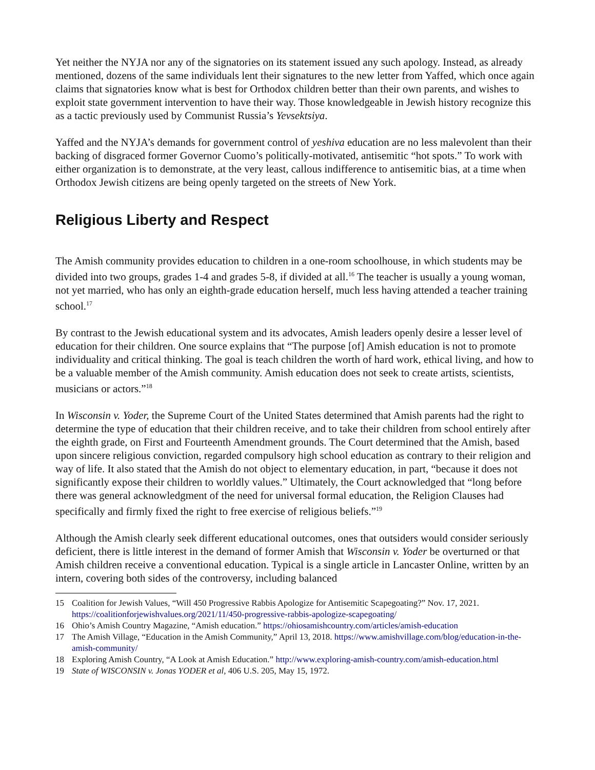Yet neither the NYJA nor any of the signatories on its statement issued any such apology. Instead, as already mentioned, dozens of the same individuals lent their signatures to the new letter from Yaffed, which once again claims that signatories know what is best for Orthodox children better than their own parents, and wishes to exploit state government intervention to have their way. Those knowledgeable in Jewish history recognize this as a tactic previously used by Communist Russia’s Yevsektsiya.
Yaffed and the NYJA’s demands for government control of yeshiva education are no less malevolent than their backing of disgraced former Governor Cuomo’s politically-motivated, antisemitic “hot spots.” To work with either organization is to demonstrate, at the very least, callous indifference to antisemitic bias, at a time when Orthodox Jewish citizens are being openly targeted on the streets of New York.
Religious Liberty and Respect
The Amish community provides education to children in a one-room schoolhouse, in which students may be divided into two groups, grades 1-4 and grades 5-8, if divided at all.<sup>16</sup> The teacher is usually a young woman, not yet married, who has only an eighth-grade education herself, much less having attended a teacher training school.<sup>17</sup>
By contrast to the Jewish educational system and its advocates, Amish leaders openly desire a lesser level of education for their children. One source explains that “The purpose [of] Amish education is not to promote individuality and critical thinking. The goal is teach children the worth of hard work, ethical living, and how to be a valuable member of the Amish community. Amish education does not seek to create artists, scientists, musicians or actors.”<sup>18</sup>
In Wisconsin v. Yoder, the Supreme Court of the United States determined that Amish parents had the right to determine the type of education that their children receive, and to take their children from school entirely after the eighth grade, on First and Fourteenth Amendment grounds. The Court determined that the Amish, based upon sincere religious conviction, regarded compulsory high school education as contrary to their religion and way of life. It also stated that the Amish do not object to elementary education, in part, “because it does not significantly expose their children to worldly values.” Ultimately, the Court acknowledged that “long before there was general acknowledgment of the need for universal formal education, the Religion Clauses had specifically and firmly fixed the right to free exercise of religious beliefs.”<sup>19</sup>
Although the Amish clearly seek different educational outcomes, ones that outsiders would consider seriously deficient, there is little interest in the demand of former Amish that Wisconsin v. Yoder be overturned or that Amish children receive a conventional education. Typical is a single article in Lancaster Online, written by an intern, covering both sides of the controversy, including balanced
15 Coalition for Jewish Values, “Will 450 Progressive Rabbis Apologize for Antisemitic Scapegoating?” Nov. 17, 2021. https://coalitionforjewishvalues.org/2021/11/450-progressive-rabbis-apologize-scapegoating/
16 Ohio’s Amish Country Magazine, “Amish education.” https://ohiosamishcountry.com/articles/amish-education
17 The Amish Village, “Education in the Amish Community,” April 13, 2018. https://www.amishvillage.com/blog/education-in-the-amish-community/
18 Exploring Amish Country, “A Look at Amish Education.” http://www.exploring-amish-country.com/amish-education.html
19 State of WISCONSIN v. Jonas YODER et al, 406 U.S. 205, May 15, 1972.